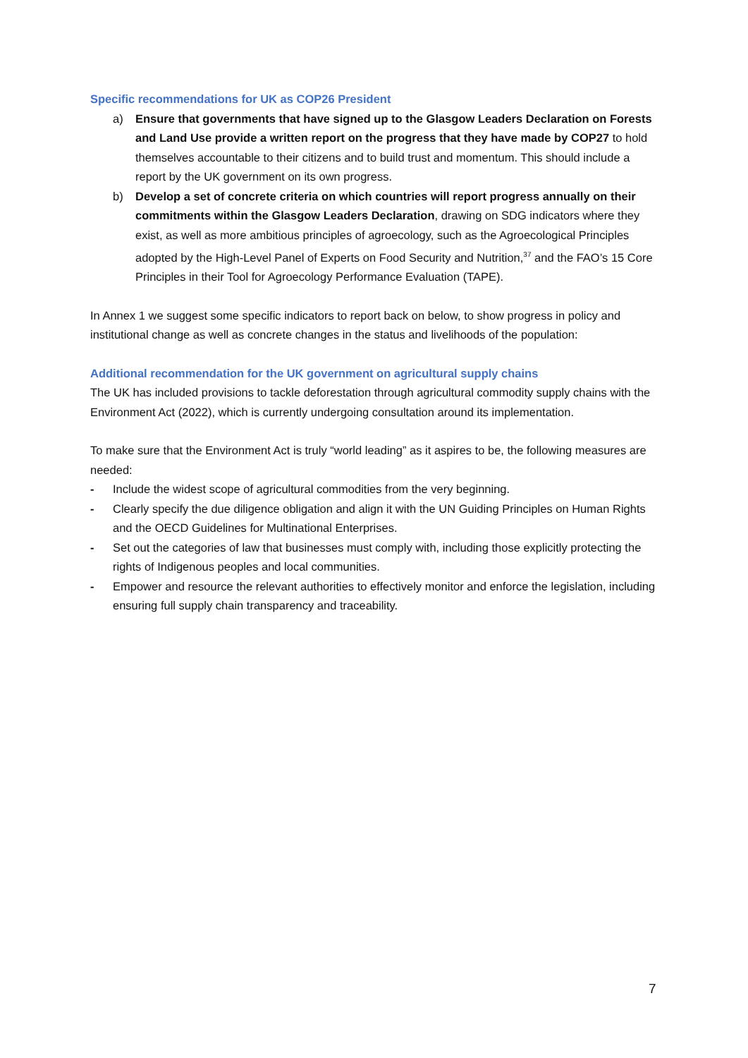Specific recommendations for UK as COP26 President
a) Ensure that governments that have signed up to the Glasgow Leaders Declaration on Forests and Land Use provide a written report on the progress that they have made by COP27 to hold themselves accountable to their citizens and to build trust and momentum. This should include a report by the UK government on its own progress.
b) Develop a set of concrete criteria on which countries will report progress annually on their commitments within the Glasgow Leaders Declaration, drawing on SDG indicators where they exist, as well as more ambitious principles of agroecology, such as the Agroecological Principles adopted by the High-Level Panel of Experts on Food Security and Nutrition,<sup>37</sup> and the FAO’s 15 Core Principles in their Tool for Agroecology Performance Evaluation (TAPE).
In Annex 1 we suggest some specific indicators to report back on below, to show progress in policy and institutional change as well as concrete changes in the status and livelihoods of the population:
Additional recommendation for the UK government on agricultural supply chains
The UK has included provisions to tackle deforestation through agricultural commodity supply chains with the Environment Act (2022), which is currently undergoing consultation around its implementation.
To make sure that the Environment Act is truly “world leading” as it aspires to be, the following measures are needed:
- Include the widest scope of agricultural commodities from the very beginning.
- Clearly specify the due diligence obligation and align it with the UN Guiding Principles on Human Rights and the OECD Guidelines for Multinational Enterprises.
- Set out the categories of law that businesses must comply with, including those explicitly protecting the rights of Indigenous peoples and local communities.
- Empower and resource the relevant authorities to effectively monitor and enforce the legislation, including ensuring full supply chain transparency and traceability.
7